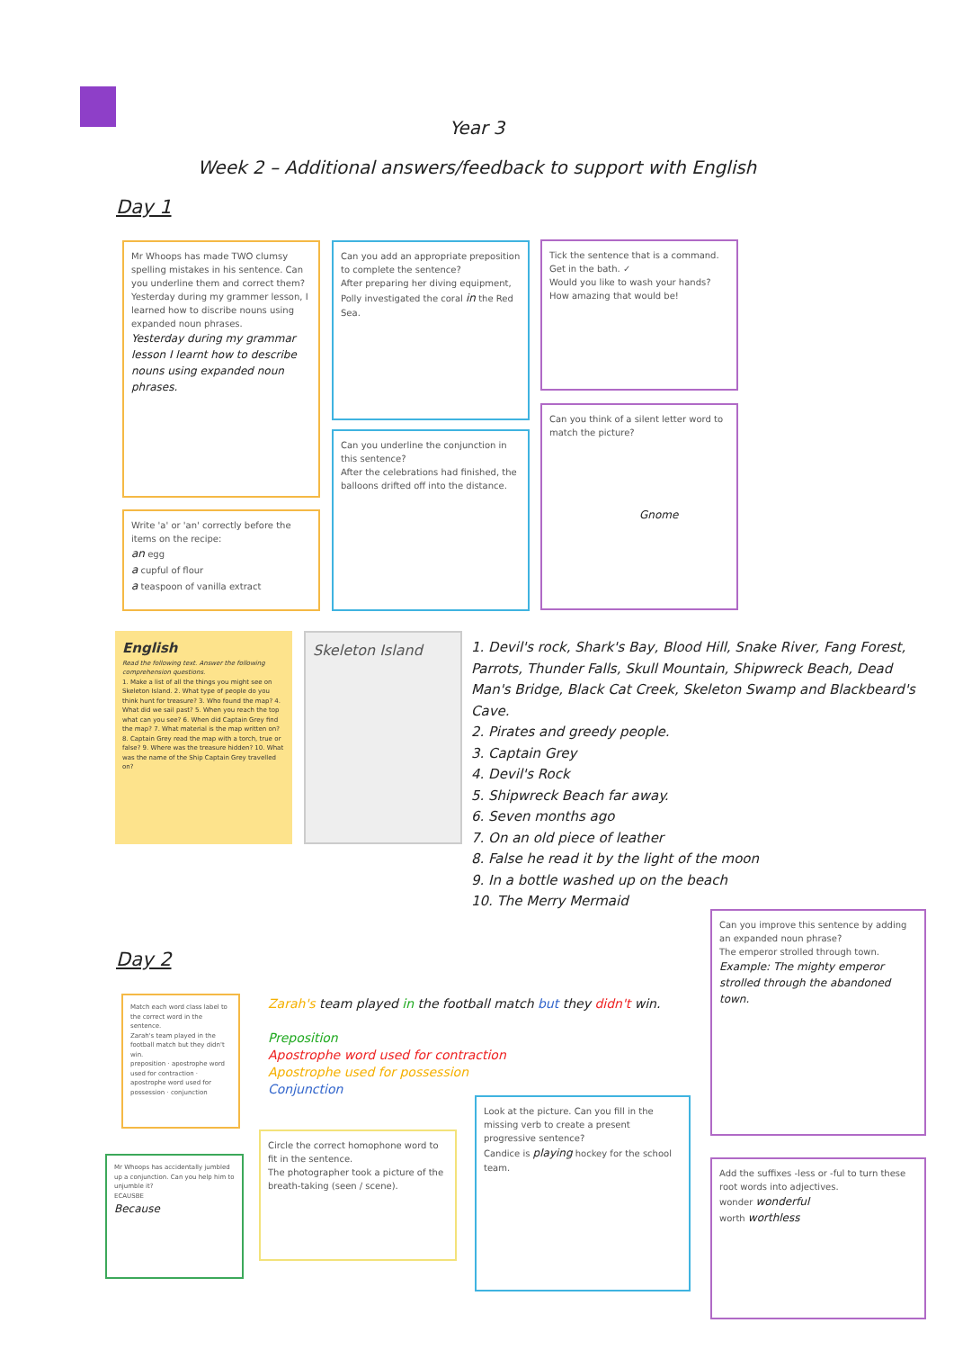Year 3
Week 2 – Additional answers/feedback to support with English
Day 1
Mr Whoops has made TWO clumsy spelling mistakes in his sentence. Can you underline them and correct them?
Yesterday during my grammer lesson, I learned how to discribe nouns using expanded noun phrases.
Yesterday during my grammar lesson I learnt how to describe nouns using expanded noun phrases.
Write 'a' or 'an' correctly before the items on the recipe:
an egg
a cupful of flour
a teaspoon of vanilla extract
Can you add an appropriate preposition to complete the sentence?
After preparing her diving equipment, Polly investigated the coral in the Red Sea.
Can you underline the conjunction in this sentence?
After the celebrations had finished, the balloons drifted off into the distance.
Tick the sentence that is a command.
Get in the bath. ✓
Would you like to wash your hands?
How amazing that would be!
Can you think of a silent letter word to match the picture?
Gnome
English
Read the following text. Answer the following comprehension questions.
1. Make a list of all the things you might see on Skeleton Island. 2. What type of people do you think hunt for treasure? 3. Who found the map? 4. What did we sail past? 5. When you reach the top what can you see? 6. When did Captain Grey find the map? 7. What material is the map written on? 8. Captain Grey read the map with a torch, true or false? 9. Where was the treasure hidden? 10. What was the name of the Ship Captain Grey travelled on?
Skeleton Island
1. Devil's rock, Shark's Bay, Blood Hill, Snake River, Fang Forest, Parrots, Thunder Falls, Skull Mountain, Shipwreck Beach, Dead Man's Bridge, Black Cat Creek, Skeleton Swamp and Blackbeard's Cave.
2. Pirates and greedy people.
3. Captain Grey
4. Devil's Rock
5. Shipwreck Beach far away.
6. Seven months ago
7. On an old piece of leather
8. False he read it by the light of the moon
9. In a bottle washed up on the beach
10. The Merry Mermaid
Day 2
Match each word class label to the correct word in the sentence.
Zarah's team played in the football match but they didn't win.
preposition · apostrophe word used for contraction · apostrophe word used for possession · conjunction
Zarah's team played in the football match but they didn't win.
Preposition
Apostrophe word used for contraction
Apostrophe used for possession
Conjunction
Mr Whoops has accidentally jumbled up a conjunction. Can you help him to unjumble it?
ECAUSBE
Because
Circle the correct homophone word to fit in the sentence.
The photographer took a picture of the breath-taking (seen / scene).
Look at the picture. Can you fill in the missing verb to create a present progressive sentence?
Candice is playing hockey for the school team.
Can you improve this sentence by adding an expanded noun phrase?
The emperor strolled through town.
Example: The mighty emperor strolled through the abandoned town.
Add the suffixes -less or -ful to turn these root words into adjectives.
wonder wonderful
worth worthless